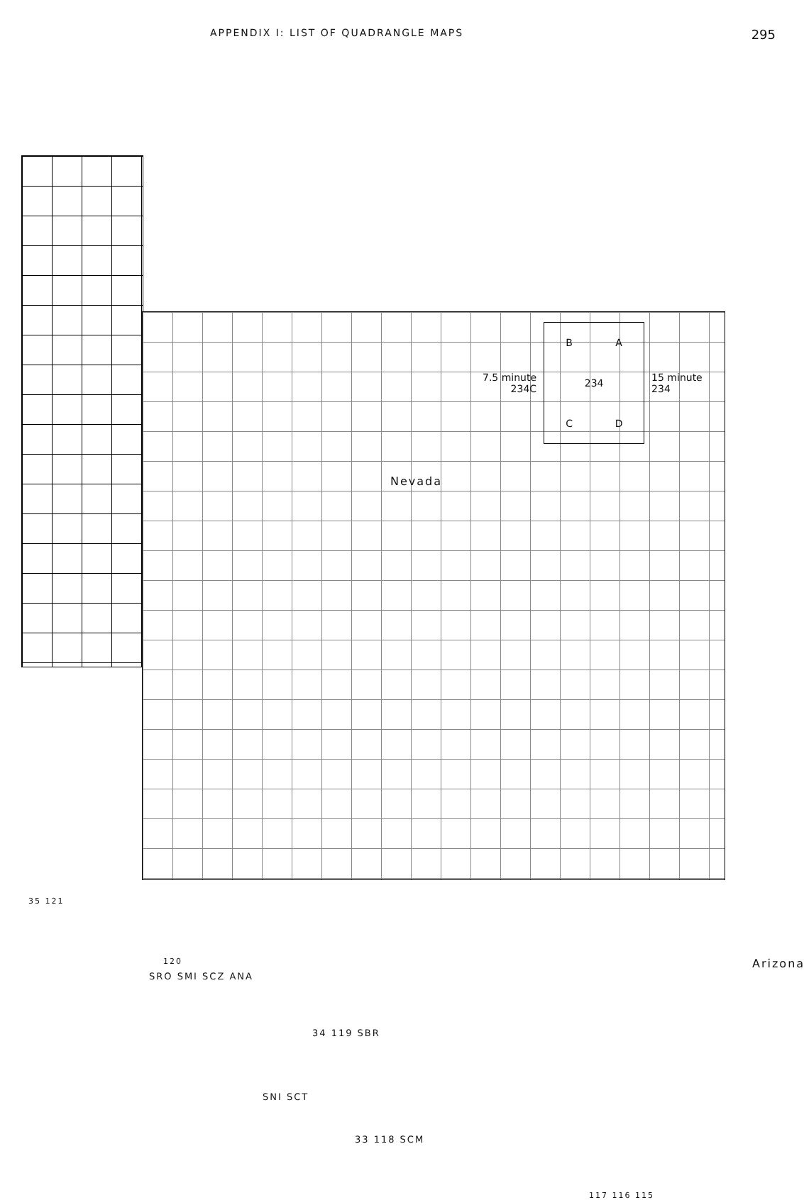APPENDIX I: LIST OF QUADRANGLE MAPS 295
7.5 minute
234C
B A 234 C D
15 minute
234
Nevada
Arizona
35 121
120
SRO SMI SCZ ANA
34 119 SBR
SNI SCT
33 118 SCM
117 116 115